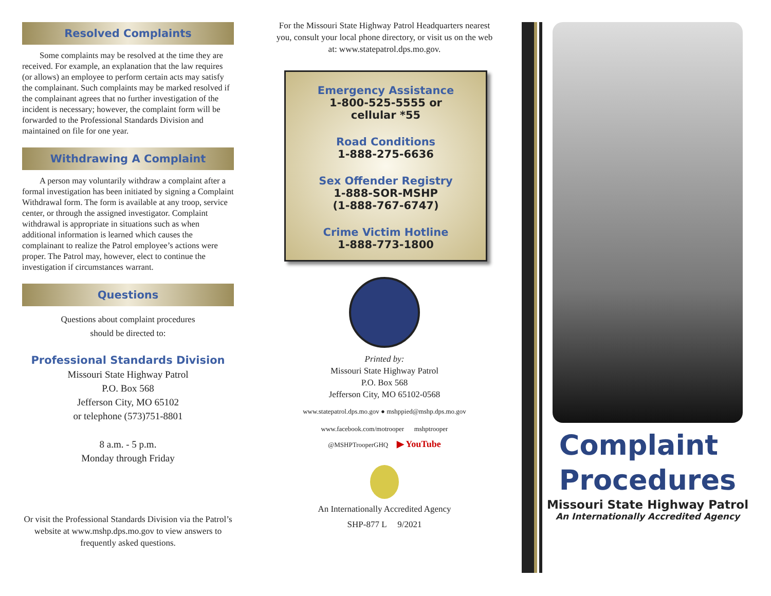Resolved Complaints
Some complaints may be resolved at the time they are received. For example, an explanation that the law requires (or allows) an employee to perform certain acts may satisfy the complainant. Such complaints may be marked resolved if the complainant agrees that no further investigation of the incident is necessary; however, the complaint form will be forwarded to the Professional Standards Division and maintained on file for one year.
Withdrawing A Complaint
A person may voluntarily withdraw a complaint after a formal investigation has been initiated by signing a Complaint Withdrawal form. The form is available at any troop, service center, or through the assigned investigator. Complaint withdrawal is appropriate in situations such as when additional information is learned which causes the complainant to realize the Patrol employee’s actions were proper. The Patrol may, however, elect to continue the investigation if circumstances warrant.
Questions
Questions about complaint procedures
should be directed to:
Professional Standards Division
Missouri State Highway Patrol
P.O. Box 568
Jefferson City, MO 65102
or telephone (573)751-8801
8 a.m. - 5 p.m.
Monday through Friday
Or visit the Professional Standards Division via the Patrol’s website at www.mshp.dps.mo.gov to view answers to frequently asked questions.
For the Missouri State Highway Patrol Headquarters nearest you, consult your local phone directory, or visit us on the web at: www.statepatrol.dps.mo.gov.
Emergency Assistance
1-800-525-5555 or
cellular *55
Road Conditions
1-888-275-6636
Sex Offender Registry
1-888-SOR-MSHP
(1-888-767-6747)
Crime Victim Hotline
1-888-773-1800
Printed by:
Missouri State Highway Patrol
P.O. Box 568
Jefferson City, MO 65102-0568
www.statepatrol.dps.mo.gov ● mshppied@mshp.dps.mo.gov
www.facebook.com/motrooper mshptrooper
@MSHPTrooperGHQ ▶ YouTube
An Internationally Accredited Agency
SHP-877 L 9/2021
Complaint
Procedures
Missouri State Highway Patrol
An Internationally Accredited Agency